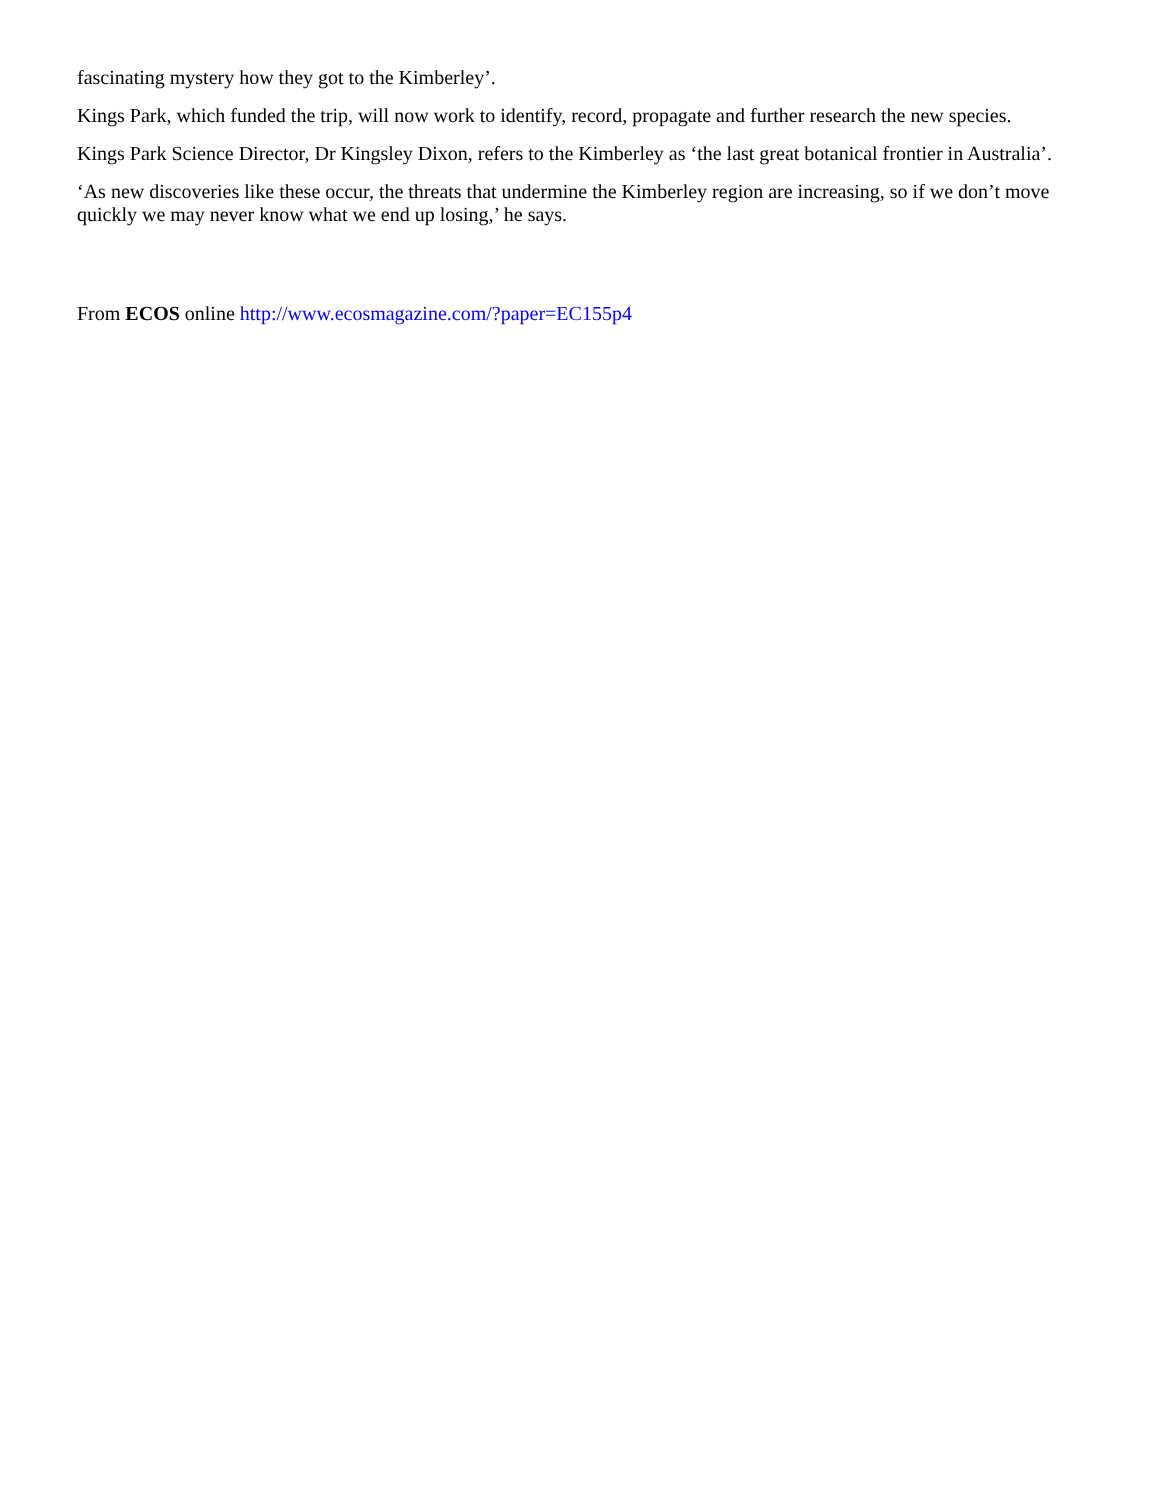fascinating mystery how they got to the Kimberley’.
Kings Park, which funded the trip, will now work to identify, record, propagate and further research the new species.
Kings Park Science Director, Dr Kingsley Dixon, refers to the Kimberley as ‘the last great botanical frontier in Australia’.
‘As new discoveries like these occur, the threats that undermine the Kimberley region are increasing, so if we don’t move quickly we may never know what we end up losing,’ he says.
From ECOS online http://www.ecosmagazine.com/?paper=EC155p4